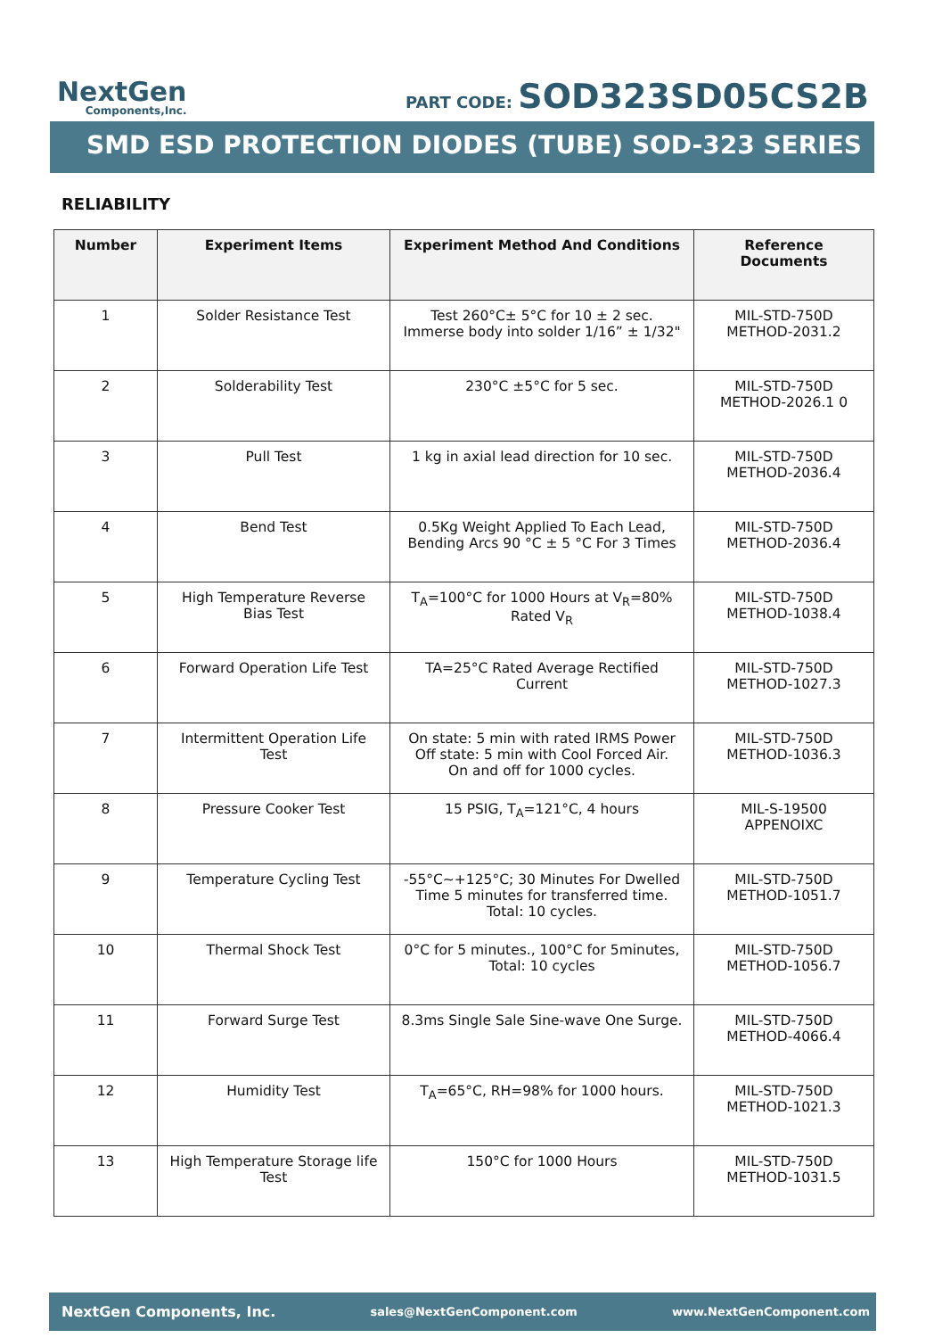NextGen
Components,Inc.
PART CODE: SOD323SD05CS2B
SMD ESD PROTECTION DIODES (TUBE) SOD-323 SERIES
RELIABILITY
| Number | Experiment Items | Experiment Method And Conditions | Reference Documents |
| --- | --- | --- | --- |
| 1 | Solder Resistance Test | Test 260°C± 5°C for 10 ± 2 sec. Immerse body into solder 1/16” ± 1/32" | MIL-STD-750D METHOD-2031.2 |
| 2 | Solderability Test | 230°C ±5°C for 5 sec. | MIL-STD-750D METHOD-2026.1 0 |
| 3 | Pull Test | 1 kg in axial lead direction for 10 sec. | MIL-STD-750D METHOD-2036.4 |
| 4 | Bend Test | 0.5Kg Weight Applied To Each Lead, Bending Arcs 90 °C ± 5 °C For 3 Times | MIL-STD-750D METHOD-2036.4 |
| 5 | High Temperature Reverse Bias Test | T<sub>A</sub>=100°C for 1000 Hours at V<sub>R</sub>=80% Rated V<sub>R</sub> | MIL-STD-750D METHOD-1038.4 |
| 6 | Forward Operation Life Test | TA=25°C Rated Average Rectified Current | MIL-STD-750D METHOD-1027.3 |
| 7 | Intermittent Operation Life Test | On state: 5 min with rated IRMS Power Off state: 5 min with Cool Forced Air. On and off for 1000 cycles. | MIL-STD-750D METHOD-1036.3 |
| 8 | Pressure Cooker Test | 15 PSIG, T<sub>A</sub>=121°C, 4 hours | MIL-S-19500 APPENOIXC |
| 9 | Temperature Cycling Test | -55°C~+125°C; 30 Minutes For Dwelled Time 5 minutes for transferred time. Total: 10 cycles. | MIL-STD-750D METHOD-1051.7 |
| 10 | Thermal Shock Test | 0°C for 5 minutes., 100°C for 5minutes, Total: 10 cycles | MIL-STD-750D METHOD-1056.7 |
| 11 | Forward Surge Test | 8.3ms Single Sale Sine-wave One Surge. | MIL-STD-750D METHOD-4066.4 |
| 12 | Humidity Test | T<sub>A</sub>=65°C, RH=98% for 1000 hours. | MIL-STD-750D METHOD-1021.3 |
| 13 | High Temperature Storage life Test | 150°C for 1000 Hours | MIL-STD-750D METHOD-1031.5 |
NextGen Components, Inc. sales@NextGenComponent.com www.NextGenComponent.com